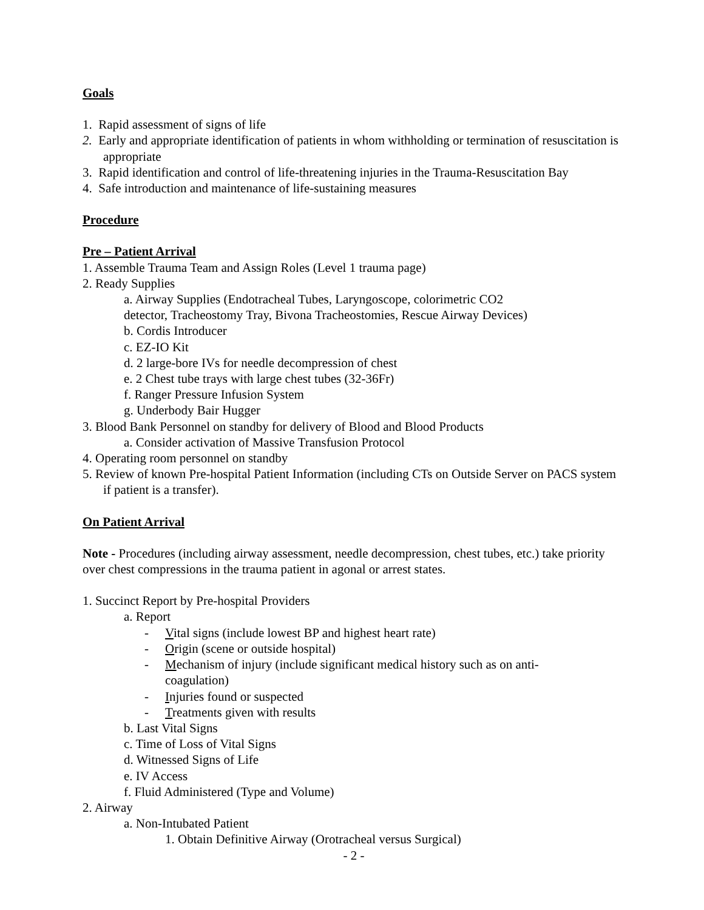Goals
1. Rapid assessment of signs of life
2. Early and appropriate identification of patients in whom withholding or termination of resuscitation is appropriate
3. Rapid identification and control of life-threatening injuries in the Trauma-Resuscitation Bay
4. Safe introduction and maintenance of life-sustaining measures
Procedure
Pre – Patient Arrival
1. Assemble Trauma Team and Assign Roles (Level 1 trauma page)
2. Ready Supplies
a. Airway Supplies (Endotracheal Tubes, Laryngoscope, colorimetric CO2
detector, Tracheostomy Tray, Bivona Tracheostomies, Rescue Airway Devices)
b. Cordis Introducer
c. EZ-IO Kit
d. 2 large-bore IVs for needle decompression of chest
e. 2 Chest tube trays with large chest tubes (32-36Fr)
f. Ranger Pressure Infusion System
g. Underbody Bair Hugger
3. Blood Bank Personnel on standby for delivery of Blood and Blood Products
a. Consider activation of Massive Transfusion Protocol
4. Operating room personnel on standby
5. Review of known Pre-hospital Patient Information (including CTs on Outside Server on PACS system if patient is a transfer).
On Patient Arrival
Note - Procedures (including airway assessment, needle decompression, chest tubes, etc.) take priority over chest compressions in the trauma patient in agonal or arrest states.
1. Succinct Report by Pre-hospital Providers
a. Report
- Vital signs (include lowest BP and highest heart rate)
- Origin (scene or outside hospital)
- Mechanism of injury (include significant medical history such as on anti-
coagulation)
- Injuries found or suspected
- Treatments given with results
b. Last Vital Signs
c. Time of Loss of Vital Signs
d. Witnessed Signs of Life
e. IV Access
f. Fluid Administered (Type and Volume)
2. Airway
a. Non-Intubated Patient
1. Obtain Definitive Airway (Orotracheal versus Surgical)
- 2 -